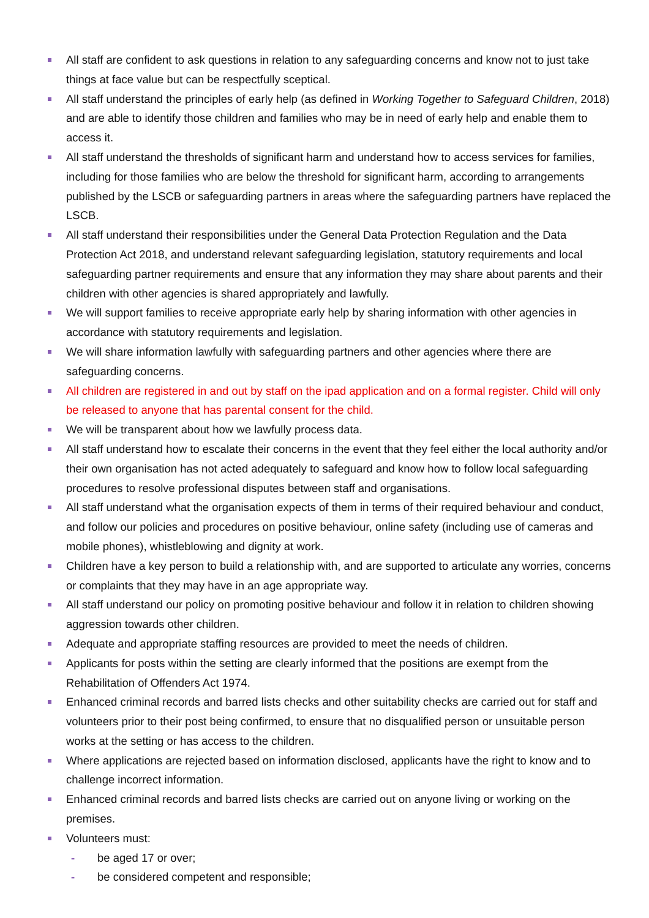All staff are confident to ask questions in relation to any safeguarding concerns and know not to just take things at face value but can be respectfully sceptical.
All staff understand the principles of early help (as defined in Working Together to Safeguard Children, 2018) and are able to identify those children and families who may be in need of early help and enable them to access it.
All staff understand the thresholds of significant harm and understand how to access services for families, including for those families who are below the threshold for significant harm, according to arrangements published by the LSCB or safeguarding partners in areas where the safeguarding partners have replaced the LSCB.
All staff understand their responsibilities under the General Data Protection Regulation and the Data Protection Act 2018, and understand relevant safeguarding legislation, statutory requirements and local safeguarding partner requirements and ensure that any information they may share about parents and their children with other agencies is shared appropriately and lawfully.
We will support families to receive appropriate early help by sharing information with other agencies in accordance with statutory requirements and legislation.
We will share information lawfully with safeguarding partners and other agencies where there are safeguarding concerns.
All children are registered in and out by staff on the ipad application and on a formal register. Child will only be released to anyone that has parental consent for the child.
We will be transparent about how we lawfully process data.
All staff understand how to escalate their concerns in the event that they feel either the local authority and/or their own organisation has not acted adequately to safeguard and know how to follow local safeguarding procedures to resolve professional disputes between staff and organisations.
All staff understand what the organisation expects of them in terms of their required behaviour and conduct, and follow our policies and procedures on positive behaviour, online safety (including use of cameras and mobile phones), whistleblowing and dignity at work.
Children have a key person to build a relationship with, and are supported to articulate any worries, concerns or complaints that they may have in an age appropriate way.
All staff understand our policy on promoting positive behaviour and follow it in relation to children showing aggression towards other children.
Adequate and appropriate staffing resources are provided to meet the needs of children.
Applicants for posts within the setting are clearly informed that the positions are exempt from the Rehabilitation of Offenders Act 1974.
Enhanced criminal records and barred lists checks and other suitability checks are carried out for staff and volunteers prior to their post being confirmed, to ensure that no disqualified person or unsuitable person works at the setting or has access to the children.
Where applications are rejected based on information disclosed, applicants have the right to know and to challenge incorrect information.
Enhanced criminal records and barred lists checks are carried out on anyone living or working on the premises.
Volunteers must:
- be aged 17 or over;
- be considered competent and responsible;